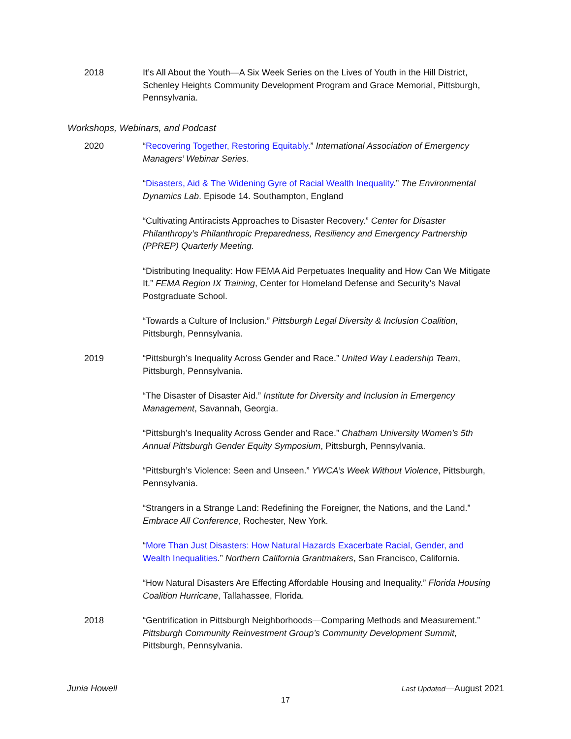2018 It’s All About the Youth—A Six Week Series on the Lives of Youth in the Hill District, Schenley Heights Community Development Program and Grace Memorial, Pittsburgh, Pennsylvania.
Workshops, Webinars, and Podcast
2020 “Recovering Together, Restoring Equitably.” International Association of Emergency Managers’ Webinar Series.
“Disasters, Aid & The Widening Gyre of Racial Wealth Inequality.” The Environmental Dynamics Lab. Episode 14. Southampton, England
“Cultivating Antiracists Approaches to Disaster Recovery.” Center for Disaster Philanthropy’s Philanthropic Preparedness, Resiliency and Emergency Partnership (PPREP) Quarterly Meeting.
“Distributing Inequality: How FEMA Aid Perpetuates Inequality and How Can We Mitigate It.” FEMA Region IX Training, Center for Homeland Defense and Security’s Naval Postgraduate School.
“Towards a Culture of Inclusion.” Pittsburgh Legal Diversity & Inclusion Coalition, Pittsburgh, Pennsylvania.
2019 “Pittsburgh’s Inequality Across Gender and Race.” United Way Leadership Team, Pittsburgh, Pennsylvania.
“The Disaster of Disaster Aid.” Institute for Diversity and Inclusion in Emergency Management, Savannah, Georgia.
“Pittsburgh’s Inequality Across Gender and Race.” Chatham University Women’s 5th Annual Pittsburgh Gender Equity Symposium, Pittsburgh, Pennsylvania.
“Pittsburgh’s Violence: Seen and Unseen.” YWCA’s Week Without Violence, Pittsburgh, Pennsylvania.
“Strangers in a Strange Land: Redefining the Foreigner, the Nations, and the Land.” Embrace All Conference, Rochester, New York.
“More Than Just Disasters: How Natural Hazards Exacerbate Racial, Gender, and Wealth Inequalities.” Northern California Grantmakers, San Francisco, California.
“How Natural Disasters Are Effecting Affordable Housing and Inequality.” Florida Housing Coalition Hurricane, Tallahassee, Florida.
2018 “Gentrification in Pittsburgh Neighborhoods—Comparing Methods and Measurement.” Pittsburgh Community Reinvestment Group’s Community Development Summit, Pittsburgh, Pennsylvania.
Junia Howell Last Updated—August 2021
17